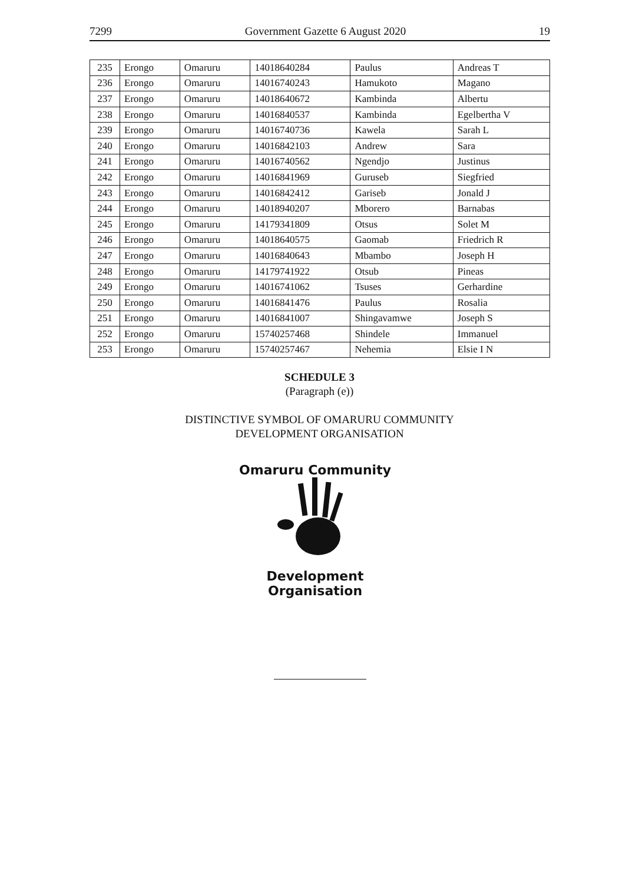7299 Government Gazette 6 August 2020 19
| 235 | Erongo | Omaruru | 14018640284 | Paulus | Andreas T |
| 236 | Erongo | Omaruru | 14016740243 | Hamukoto | Magano |
| 237 | Erongo | Omaruru | 14018640672 | Kambinda | Albertu |
| 238 | Erongo | Omaruru | 14016840537 | Kambinda | Egelbertha V |
| 239 | Erongo | Omaruru | 14016740736 | Kawela | Sarah L |
| 240 | Erongo | Omaruru | 14016842103 | Andrew | Sara |
| 241 | Erongo | Omaruru | 14016740562 | Ngendjo | Justinus |
| 242 | Erongo | Omaruru | 14016841969 | Guruseb | Siegfried |
| 243 | Erongo | Omaruru | 14016842412 | Gariseb | Jonald J |
| 244 | Erongo | Omaruru | 14018940207 | Mborero | Barnabas |
| 245 | Erongo | Omaruru | 14179341809 | Otsus | Solet M |
| 246 | Erongo | Omaruru | 14018640575 | Gaomab | Friedrich R |
| 247 | Erongo | Omaruru | 14016840643 | Mbambo | Joseph H |
| 248 | Erongo | Omaruru | 14179741922 | Otsub | Pineas |
| 249 | Erongo | Omaruru | 14016741062 | Tsuses | Gerhardine |
| 250 | Erongo | Omaruru | 14016841476 | Paulus | Rosalia |
| 251 | Erongo | Omaruru | 14016841007 | Shingavamwe | Joseph S |
| 252 | Erongo | Omaruru | 15740257468 | Shindele | Immanuel |
| 253 | Erongo | Omaruru | 15740257467 | Nehemia | Elsie I N |
SCHEDULE 3
(Paragraph (e))
DISTINCTIVE SYMBOL OF OMARURU COMMUNITY
DEVELOPMENT ORGANISATION
Omaruru Community
Development Organisation